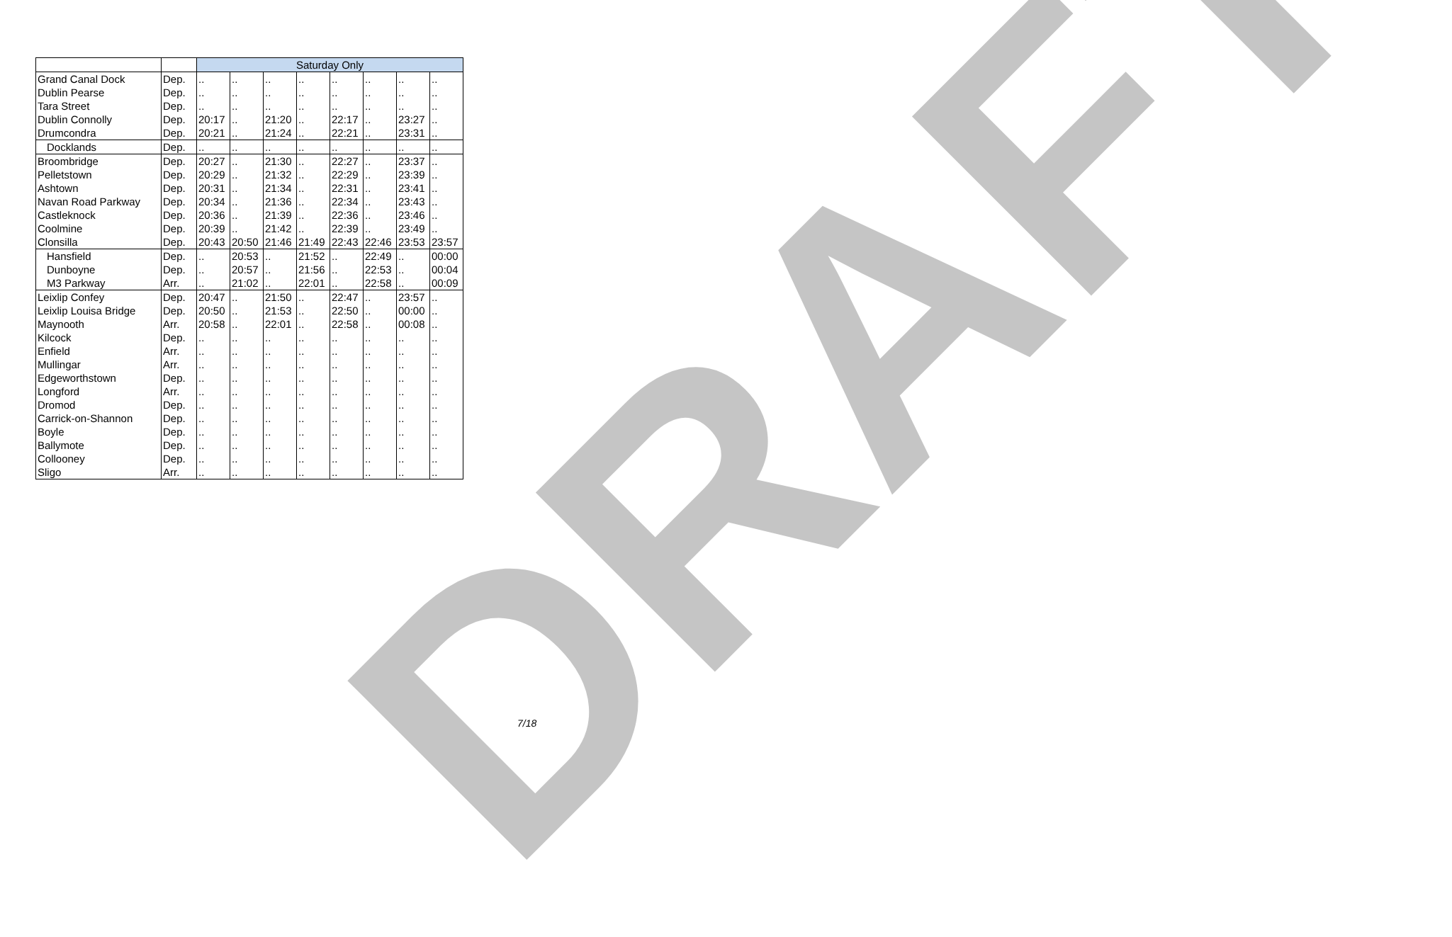| | | Saturday Only | | | | | | | |
| Grand Canal Dock | Dep. | .. | .. | .. | .. | .. | .. | .. | .. |
| Dublin Pearse | Dep. | .. | .. | .. | .. | .. | .. | .. | .. |
| Tara Street | Dep. | .. | .. | .. | .. | .. | .. | .. | .. |
| Dublin Connolly | Dep. | 20:17 | .. | 21:20 | .. | 22:17 | .. | 23:27 | .. |
| Drumcondra | Dep. | 20:21 | .. | 21:24 | .. | 22:21 | .. | 23:31 | .. |
| Docklands | Dep. | .. | .. | .. | .. | .. | .. | .. | .. |
| Broombridge | Dep. | 20:27 | .. | 21:30 | .. | 22:27 | .. | 23:37 | .. |
| Pelletstown | Dep. | 20:29 | .. | 21:32 | .. | 22:29 | .. | 23:39 | .. |
| Ashtown | Dep. | 20:31 | .. | 21:34 | .. | 22:31 | .. | 23:41 | .. |
| Navan Road Parkway | Dep. | 20:34 | .. | 21:36 | .. | 22:34 | .. | 23:43 | .. |
| Castleknock | Dep. | 20:36 | .. | 21:39 | .. | 22:36 | .. | 23:46 | .. |
| Coolmine | Dep. | 20:39 | .. | 21:42 | .. | 22:39 | .. | 23:49 | .. |
| Clonsilla | Dep. | 20:43 | 20:50 | 21:46 | 21:49 | 22:43 | 22:46 | 23:53 | 23:57 |
| Hansfield | Dep. | .. | 20:53 | .. | 21:52 | .. | 22:49 | .. | 00:00 |
| Dunboyne | Dep. | .. | 20:57 | .. | 21:56 | .. | 22:53 | .. | 00:04 |
| M3 Parkway | Arr. | .. | 21:02 | .. | 22:01 | .. | 22:58 | .. | 00:09 |
| Leixlip Confey | Dep. | 20:47 | .. | 21:50 | .. | 22:47 | .. | 23:57 | .. |
| Leixlip Louisa Bridge | Dep. | 20:50 | .. | 21:53 | .. | 22:50 | .. | 00:00 | .. |
| Maynooth | Arr. | 20:58 | .. | 22:01 | .. | 22:58 | .. | 00:08 | .. |
| Kilcock | Dep. | .. | .. | .. | .. | .. | .. | .. | .. |
| Enfield | Arr. | .. | .. | .. | .. | .. | .. | .. | .. |
| Mullingar | Arr. | .. | .. | .. | .. | .. | .. | .. | .. |
| Edgeworthstown | Dep. | .. | .. | .. | .. | .. | .. | .. | .. |
| Longford | Arr. | .. | .. | .. | .. | .. | .. | .. | .. |
| Dromod | Dep. | .. | .. | .. | .. | .. | .. | .. | .. |
| Carrick-on-Shannon | Dep. | .. | .. | .. | .. | .. | .. | .. | .. |
| Boyle | Dep. | .. | .. | .. | .. | .. | .. | .. | .. |
| Ballymote | Dep. | .. | .. | .. | .. | .. | .. | .. | .. |
| Collooney | Dep. | .. | .. | .. | .. | .. | .. | .. | .. |
| Sligo | Arr. | .. | .. | .. | .. | .. | .. | .. | .. |
DRAFT 7/18